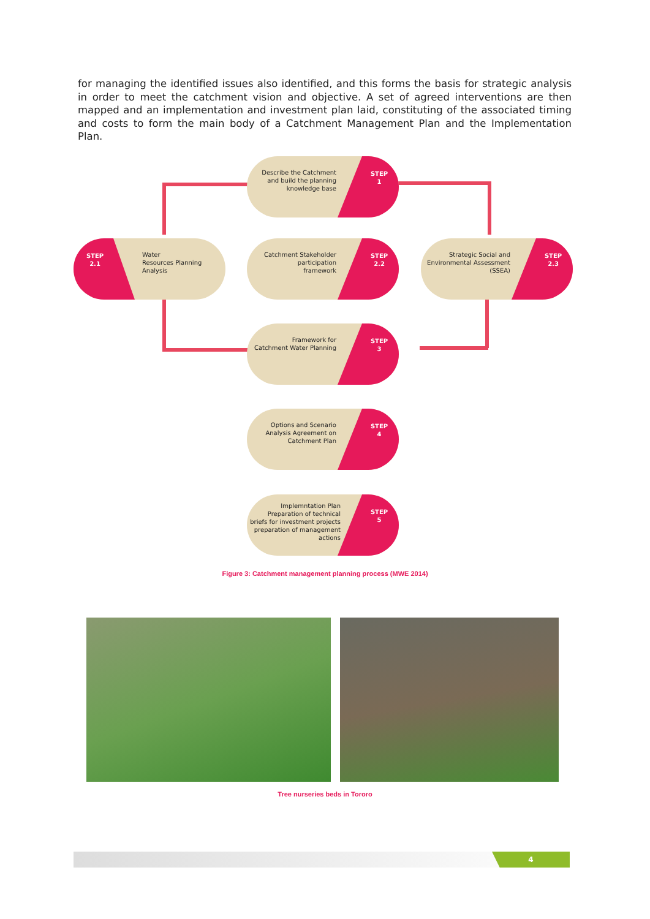for managing the identified issues also identified, and this forms the basis for strategic analysis in order to meet the catchment vision and objective. A set of agreed interventions are then mapped and an implementation and investment plan laid, constituting of the associated timing and costs to form the main body of a Catchment Management Plan and the Implementation Plan.
Describe the Catchment
and build the planning
knowledge base
STEP
1
STEP
2.1
Water
Resources Planning
Analysis
Catchment Stakeholder
participation
framework
STEP
2.2
Strategic Social and
Environmental Assessment
(SSEA)
STEP
2.3
Framework for
Catchment Water Planning
STEP
3
Options and Scenario
Analysis Agreement on
Catchment Plan
STEP
4
Implemntation Plan
Preparation of technical
briefs for investment projects
preparation of management
actions
STEP
5
Figure 3: Catchment management planning process (MWE 2014)
Tree nurseries beds in Tororo
4